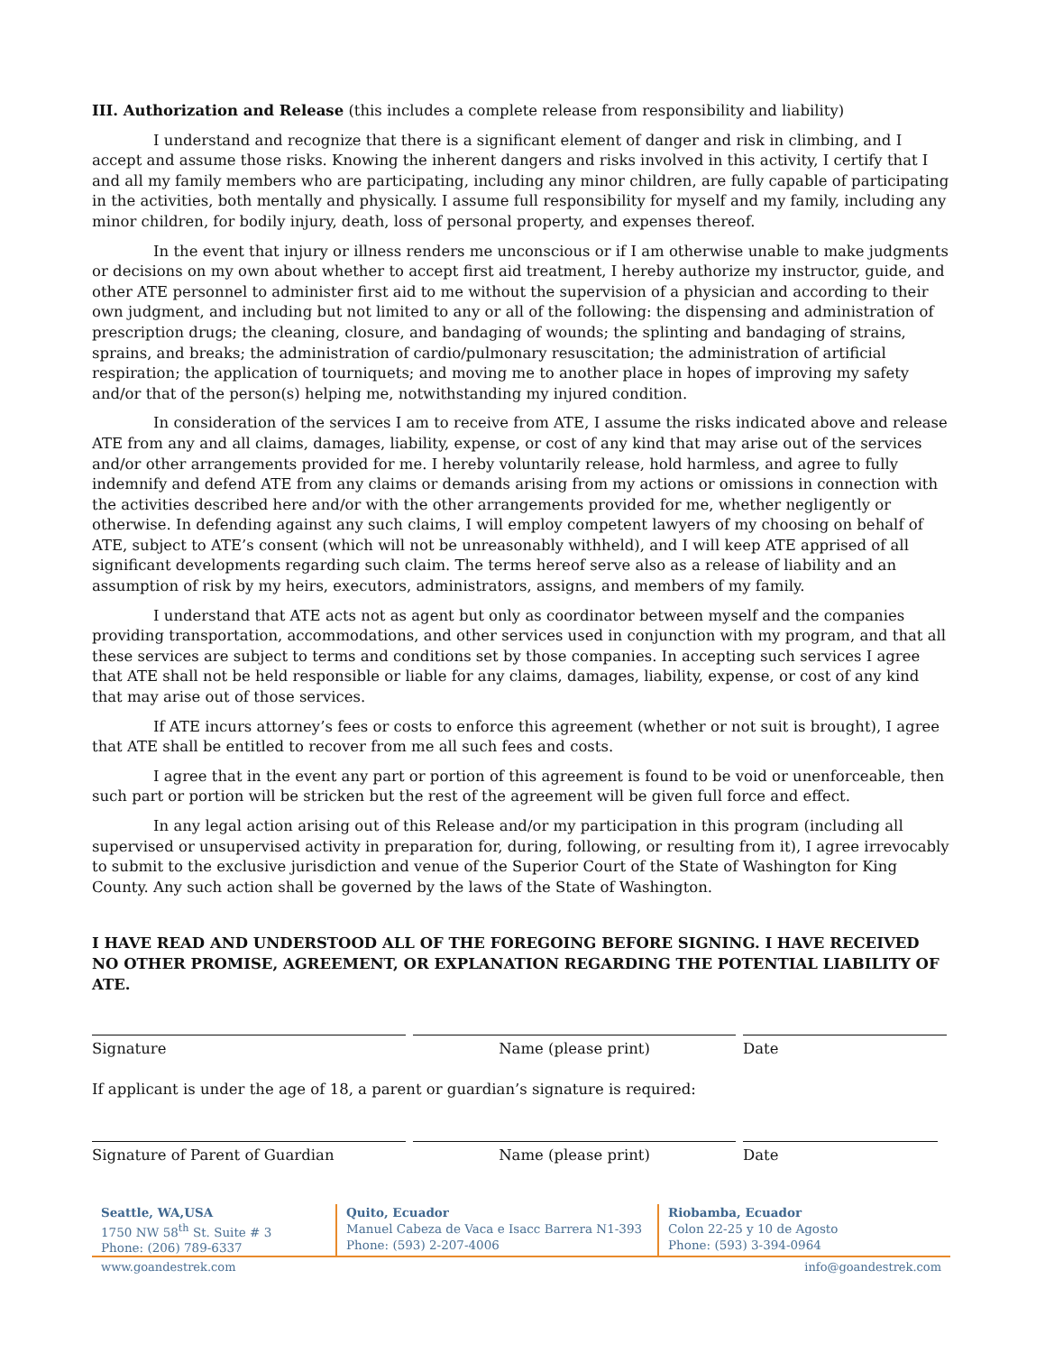III. Authorization and Release (this includes a complete release from responsibility and liability)
I understand and recognize that there is a significant element of danger and risk in climbing, and I accept and assume those risks. Knowing the inherent dangers and risks involved in this activity, I certify that I and all my family members who are participating, including any minor children, are fully capable of participating in the activities, both mentally and physically. I assume full responsibility for myself and my family, including any minor children, for bodily injury, death, loss of personal property, and expenses thereof.
In the event that injury or illness renders me unconscious or if I am otherwise unable to make judgments or decisions on my own about whether to accept first aid treatment, I hereby authorize my instructor, guide, and other ATE personnel to administer first aid to me without the supervision of a physician and according to their own judgment, and including but not limited to any or all of the following: the dispensing and administration of prescription drugs; the cleaning, closure, and bandaging of wounds; the splinting and bandaging of strains, sprains, and breaks; the administration of cardio/pulmonary resuscitation; the administration of artificial respiration; the application of tourniquets; and moving me to another place in hopes of improving my safety and/or that of the person(s) helping me, notwithstanding my injured condition.
In consideration of the services I am to receive from ATE, I assume the risks indicated above and release ATE from any and all claims, damages, liability, expense, or cost of any kind that may arise out of the services and/or other arrangements provided for me. I hereby voluntarily release, hold harmless, and agree to fully indemnify and defend ATE from any claims or demands arising from my actions or omissions in connection with the activities described here and/or with the other arrangements provided for me, whether negligently or otherwise. In defending against any such claims, I will employ competent lawyers of my choosing on behalf of ATE, subject to ATE’s consent (which will not be unreasonably withheld), and I will keep ATE apprised of all significant developments regarding such claim. The terms hereof serve also as a release of liability and an assumption of risk by my heirs, executors, administrators, assigns, and members of my family.
I understand that ATE acts not as agent but only as coordinator between myself and the companies providing transportation, accommodations, and other services used in conjunction with my program, and that all these services are subject to terms and conditions set by those companies. In accepting such services I agree that ATE shall not be held responsible or liable for any claims, damages, liability, expense, or cost of any kind that may arise out of those services.
If ATE incurs attorney’s fees or costs to enforce this agreement (whether or not suit is brought), I agree that ATE shall be entitled to recover from me all such fees and costs.
I agree that in the event any part or portion of this agreement is found to be void or unenforceable, then such part or portion will be stricken but the rest of the agreement will be given full force and effect.
In any legal action arising out of this Release and/or my participation in this program (including all supervised or unsupervised activity in preparation for, during, following, or resulting from it), I agree irrevocably to submit to the exclusive jurisdiction and venue of the Superior Court of the State of Washington for King County. Any such action shall be governed by the laws of the State of Washington.
I HAVE READ AND UNDERSTOOD ALL OF THE FOREGOING BEFORE SIGNING. I HAVE RECEIVED NO OTHER PROMISE, AGREEMENT, OR EXPLANATION REGARDING THE POTENTIAL LIABILITY OF ATE.
Signature Name (please print) Date
If applicant is under the age of 18, a parent or guardian’s signature is required:
Signature of Parent of Guardian Name (please print) Date
Seattle, WA,USA
1750 NW 58<sup>th</sup> St. Suite # 3
Phone: (206) 789-6337
Quito, Ecuador
Manuel Cabeza de Vaca e Isacc Barrera N1-393
Phone: (593) 2-207-4006
Riobamba, Ecuador
Colon 22-25 y 10 de Agosto
Phone: (593) 3-394-0964
www.goandestrek.com info@goandestrek.com